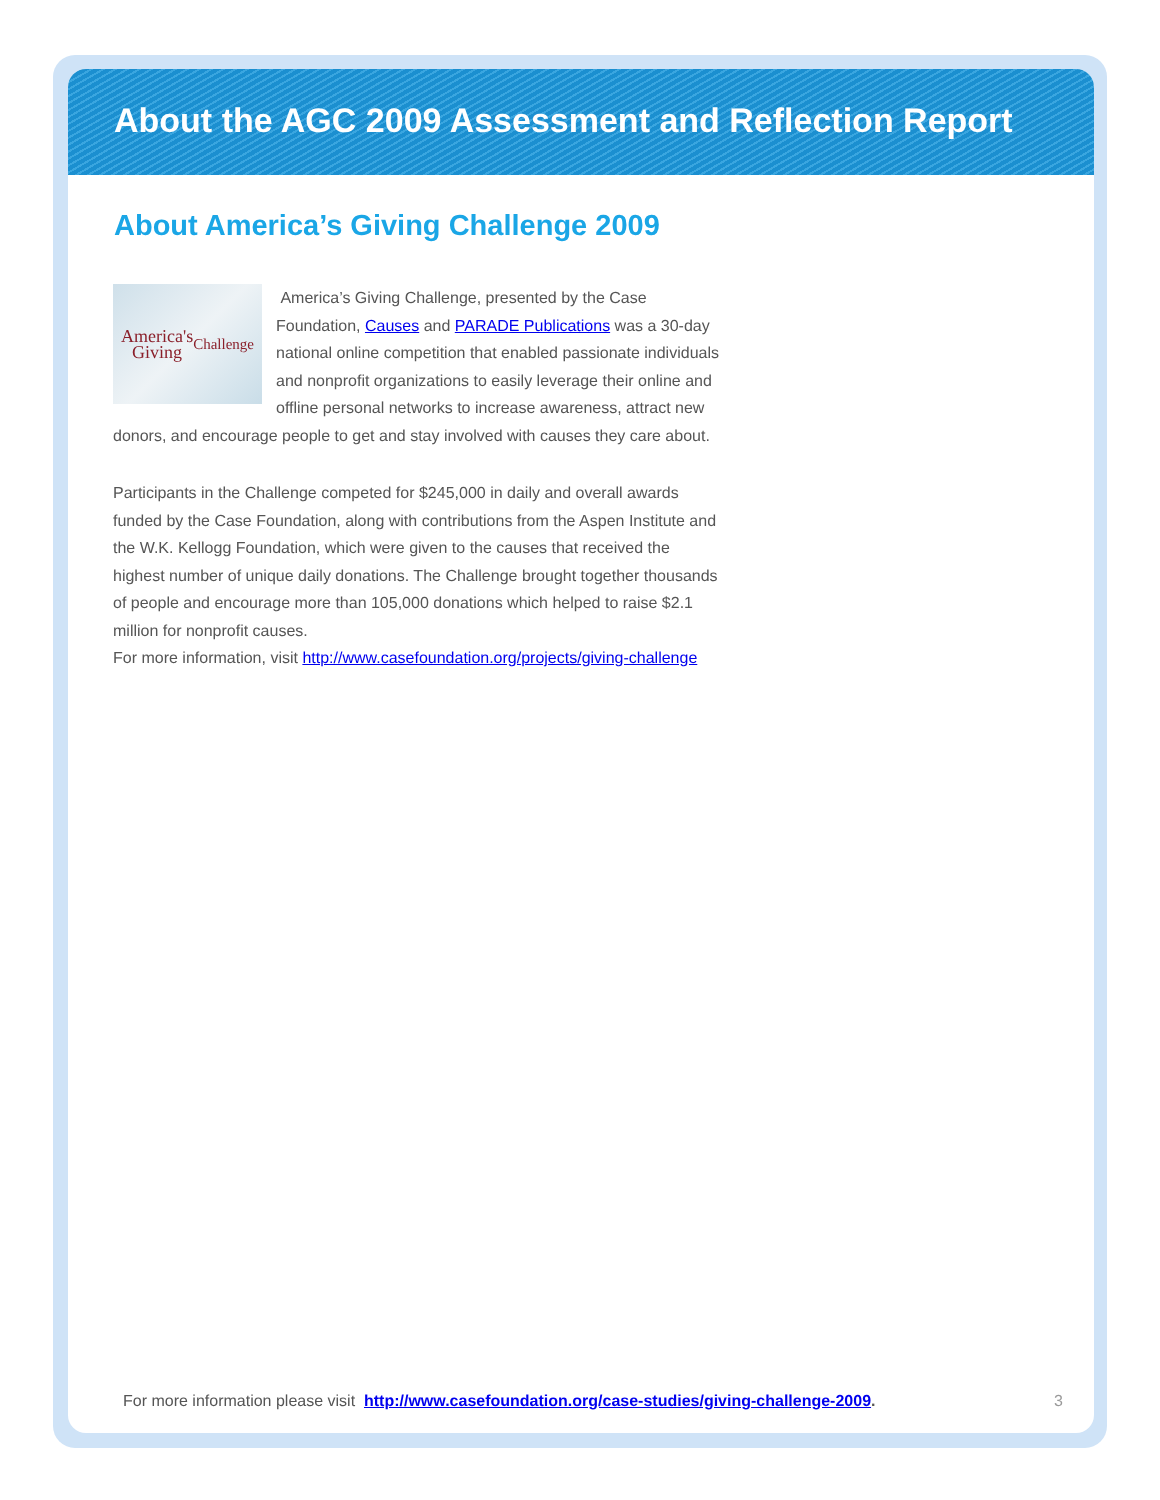About the AGC 2009 Assessment and Reflection Report
About America’s Giving Challenge 2009
America's
Giving Challenge
America’s Giving Challenge, presented by the Case Foundation, Causes and PARADE Publications was a 30-day national online competition that enabled passionate individuals and nonprofit organizations to easily leverage their online and offline personal networks to increase awareness, attract new donors, and encourage people to get and stay involved with causes they care about.
Participants in the Challenge competed for $245,000 in daily and overall awards funded by the Case Foundation, along with contributions from the Aspen Institute and the W.K. Kellogg Foundation, which were given to the causes that received the highest number of unique daily donations. The Challenge brought together thousands of people and encourage more than 105,000 donations which helped to raise $2.1 million for nonprofit causes.
For more information, visit http://www.casefoundation.org/projects/giving-challenge
For more information please visit http://www.casefoundation.org/case-studies/giving-challenge-2009. 3